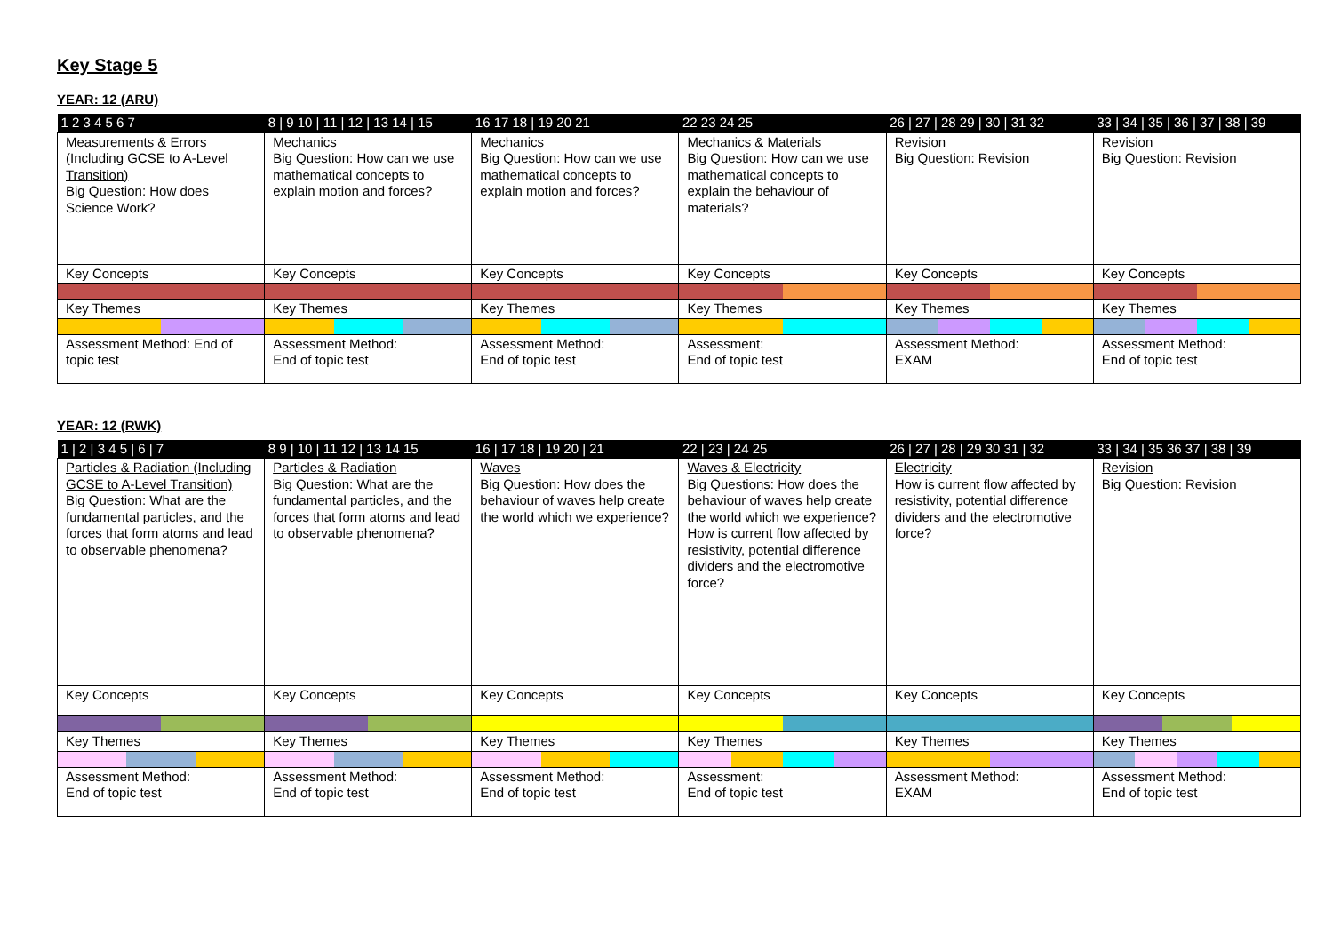Key Stage 5
YEAR: 12 (ARU)
| 1 2 3 4 5 6 7 | 8 / 9 10 / 11 / 12 / 13 14 / 15 | 16 17 18 / 19 20 21 | 22 23 24 25 | 26 / 27 / 28 29 / 30 / 31 32 | 33 / 34 / 35 / 36 / 37 / 38 / 39 |
| Measurements & Errors (Including GCSE to A-Level Transition) Big Question: How does Science Work? | Mechanics Big Question: How can we use mathematical concepts to explain motion and forces? | Mechanics Big Question: How can we use mathematical concepts to explain motion and forces? | Mechanics & Materials Big Question: How can we use mathematical concepts to explain the behaviour of materials? | Revision Big Question: Revision | Revision Big Question: Revision |
| Key Concepts | Key Concepts | Key Concepts | Key Concepts | Key Concepts | Key Concepts |
| Key Themes | Key Themes | Key Themes | Key Themes | Key Themes | Key Themes |
| Assessment Method: End of topic test | Assessment Method: End of topic test | Assessment Method: End of topic test | Assessment: End of topic test | Assessment Method: EXAM | Assessment Method: End of topic test |
YEAR: 12 (RWK)
| 1 / 2 / 3 4 5 / 6 / 7 | 8 9 / 10 / 11 12 / 13 14 15 | 16 / 17 18 / 19 20 / 21 | 22 / 23 / 24 25 | 26 / 27 / 28 / 29 30 31 / 32 | 33 / 34 / 35 36 37 / 38 / 39 |
| Particles & Radiation (Including GCSE to A-Level Transition) Big Question: What are the fundamental particles, and the forces that form atoms and lead to observable phenomena? | Particles & Radiation Big Question: What are the fundamental particles, and the forces that form atoms and lead to observable phenomena? | Waves Big Question: How does the behaviour of waves help create the world which we experience? | Waves & Electricity Big Questions: How does the behaviour of waves help create the world which we experience? How is current flow affected by resistivity, potential difference dividers and the electromotive force? | Electricity How is current flow affected by resistivity, potential difference dividers and the electromotive force? | Revision Big Question: Revision |
| Key Concepts | Key Concepts | Key Concepts | Key Concepts | Key Concepts | Key Concepts |
| Key Themes | Key Themes | Key Themes | Key Themes | Key Themes | Key Themes |
| Assessment Method: End of topic test | Assessment Method: End of topic test | Assessment Method: End of topic test | Assessment: End of topic test | Assessment Method: EXAM | Assessment Method: End of topic test |